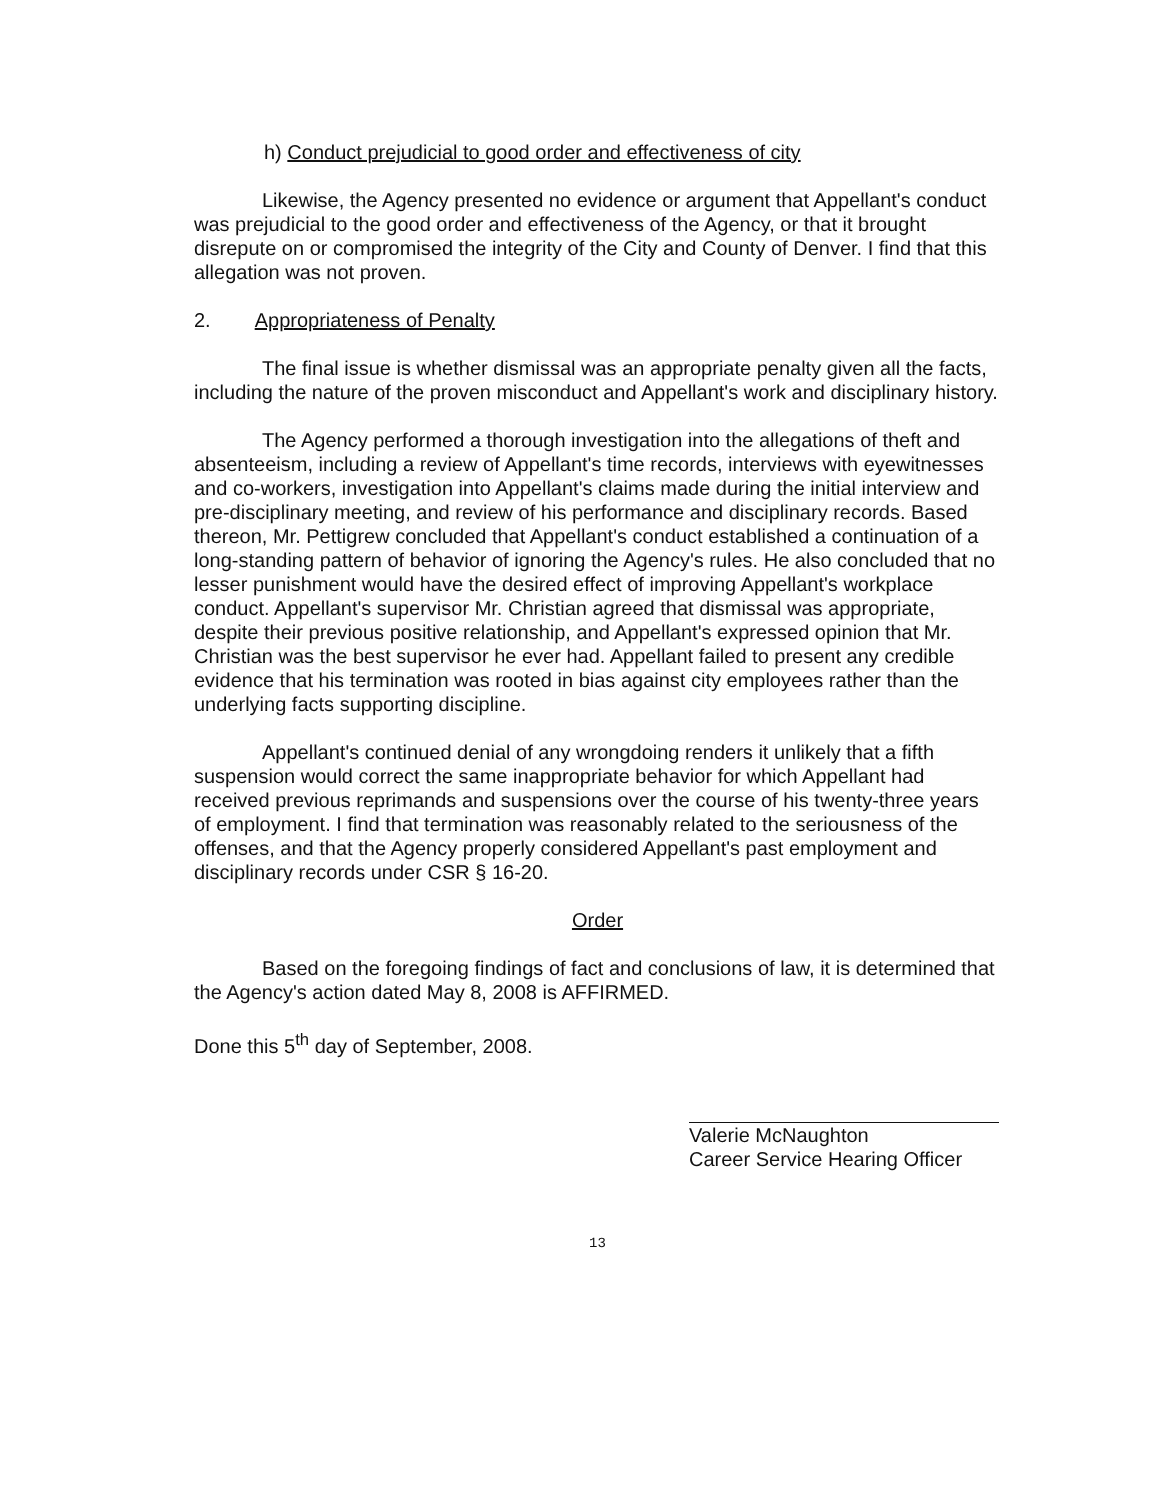h) Conduct prejudicial to good order and effectiveness of city
Likewise, the Agency presented no evidence or argument that Appellant's conduct was prejudicial to the good order and effectiveness of the Agency, or that it brought disrepute on or compromised the integrity of the City and County of Denver. I find that this allegation was not proven.
2. Appropriateness of Penalty
The final issue is whether dismissal was an appropriate penalty given all the facts, including the nature of the proven misconduct and Appellant's work and disciplinary history.
The Agency performed a thorough investigation into the allegations of theft and absenteeism, including a review of Appellant's time records, interviews with eyewitnesses and co-workers, investigation into Appellant's claims made during the initial interview and pre-disciplinary meeting, and review of his performance and disciplinary records. Based thereon, Mr. Pettigrew concluded that Appellant's conduct established a continuation of a long-standing pattern of behavior of ignoring the Agency's rules. He also concluded that no lesser punishment would have the desired effect of improving Appellant's workplace conduct. Appellant's supervisor Mr. Christian agreed that dismissal was appropriate, despite their previous positive relationship, and Appellant's expressed opinion that Mr. Christian was the best supervisor he ever had. Appellant failed to present any credible evidence that his termination was rooted in bias against city employees rather than the underlying facts supporting discipline.
Appellant's continued denial of any wrongdoing renders it unlikely that a fifth suspension would correct the same inappropriate behavior for which Appellant had received previous reprimands and suspensions over the course of his twenty-three years of employment. I find that termination was reasonably related to the seriousness of the offenses, and that the Agency properly considered Appellant's past employment and disciplinary records under CSR § 16-20.
Order
Based on the foregoing findings of fact and conclusions of law, it is determined that the Agency's action dated May 8, 2008 is AFFIRMED.
Done this 5<sup>th</sup> day of September, 2008.
Valerie McNaughton
Career Service Hearing Officer
13